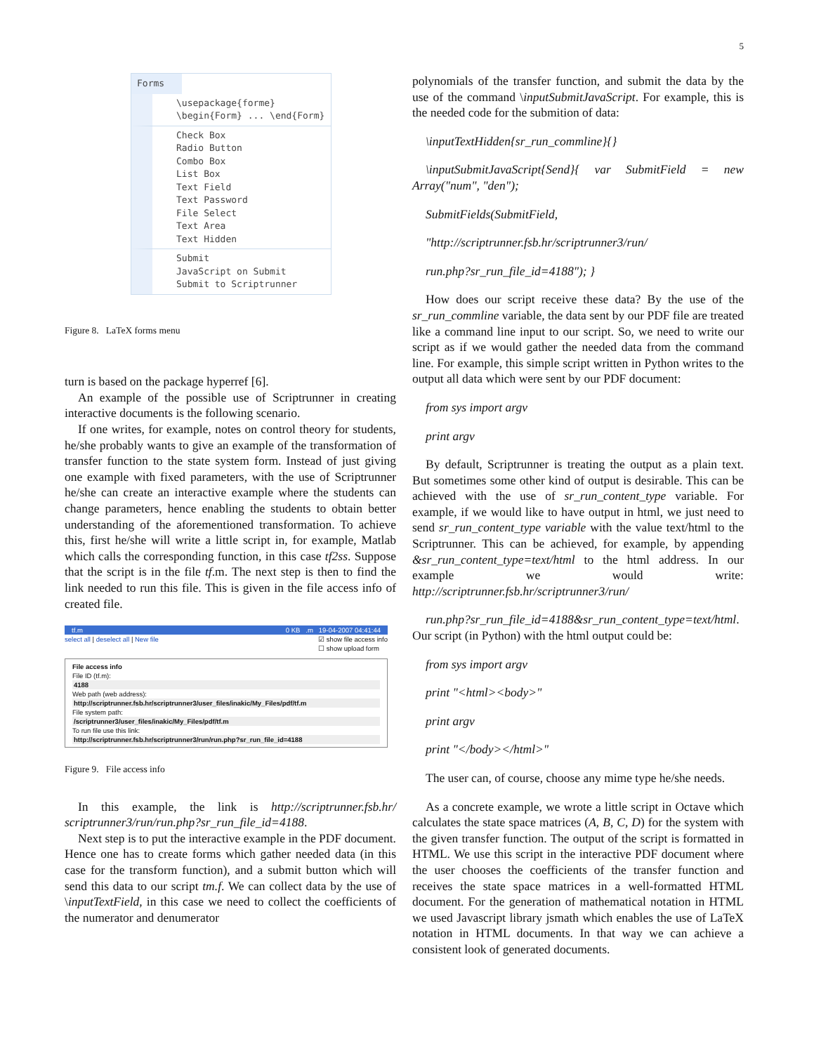5
Forms
\usepackage{forme}
\begin{Form} ... \end{Form}
Check Box
Radio Button
Combo Box
List Box
Text Field
Text Password
File Select
Text Area
Text Hidden
Submit
JavaScript on Submit
Submit to Scriptrunner
Figure 8. LaTeX forms menu
turn is based on the package hyperref [6].
An example of the possible use of Scriptrunner in creating interactive documents is the following scenario.
If one writes, for example, notes on control theory for students, he/she probably wants to give an example of the transformation of transfer function to the state system form. Instead of just giving one example with fixed parameters, with the use of Scriptrunner he/she can create an interactive example where the students can change parameters, hence enabling the students to obtain better understanding of the aforementioned transformation. To achieve this, first he/she will write a little script in, for example, Matlab which calls the corresponding function, in this case tf2ss. Suppose that the script is in the file tf.m. The next step is then to find the link needed to run this file. This is given in the file access info of created file.
tf.m 0 KB .m 19-04-2007 04:41:44
select all | deselect all | New file ☑ show file access info
☐ show upload form
File access info
File ID (tf.m):
4188
Web path (web address):
http://scriptrunner.fsb.hr/scriptrunner3/user_files/inakic/My_Files/pdf/tf.m
File system path:
/scriptrunner3/user_files/inakic/My_Files/pdf/tf.m
To run file use this link:
http://scriptrunner.fsb.hr/scriptrunner3/run/run.php?sr_run_file_id=4188
Figure 9. File access info
In this example, the link is http://scriptrunner.fsb.hr/ scriptrunner3/run/run.php?sr_run_file_id=4188.
Next step is to put the interactive example in the PDF document. Hence one has to create forms which gather needed data (in this case for the transform function), and a submit button which will send this data to our script tm.f. We can collect data by the use of \inputTextField, in this case we need to collect the coefficients of the numerator and denumerator
polynomials of the transfer function, and submit the data by the use of the command \inputSubmitJavaScript. For example, this is the needed code for the submition of data:
\inputTextHidden{sr_run_commline}{}
\inputSubmitJavaScript{Send}{ var SubmitField = new Array("num", "den");
SubmitFields(SubmitField,
"http://scriptrunner.fsb.hr/scriptrunner3/run/
run.php?sr_run_file_id=4188"); }
How does our script receive these data? By the use of the sr_run_commline variable, the data sent by our PDF file are treated like a command line input to our script. So, we need to write our script as if we would gather the needed data from the command line. For example, this simple script written in Python writes to the output all data which were sent by our PDF document:
from sys import argv
print argv
By default, Scriptrunner is treating the output as a plain text. But sometimes some other kind of output is desirable. This can be achieved with the use of sr_run_content_type variable. For example, if we would like to have output in html, we just need to send sr_run_content_type variable with the value text/html to the Scriptrunner. This can be achieved, for example, by appending &sr_run_content_type=text/html to the html address. In our example we would write: http://scriptrunner.fsb.hr/scriptrunner3/run/
run.php?sr_run_file_id=4188&sr_run_content_type=text/html. Our script (in Python) with the html output could be:
from sys import argv
print "<html><body>"
print argv
print "</body></html>"
The user can, of course, choose any mime type he/she needs.
As a concrete example, we wrote a little script in Octave which calculates the state space matrices (A, B, C, D) for the system with the given transfer function. The output of the script is formatted in HTML. We use this script in the interactive PDF document where the user chooses the coefficients of the transfer function and receives the state space matrices in a well-formatted HTML document. For the generation of mathematical notation in HTML we used Javascript library jsmath which enables the use of LaTeX notation in HTML documents. In that way we can achieve a consistent look of generated documents.